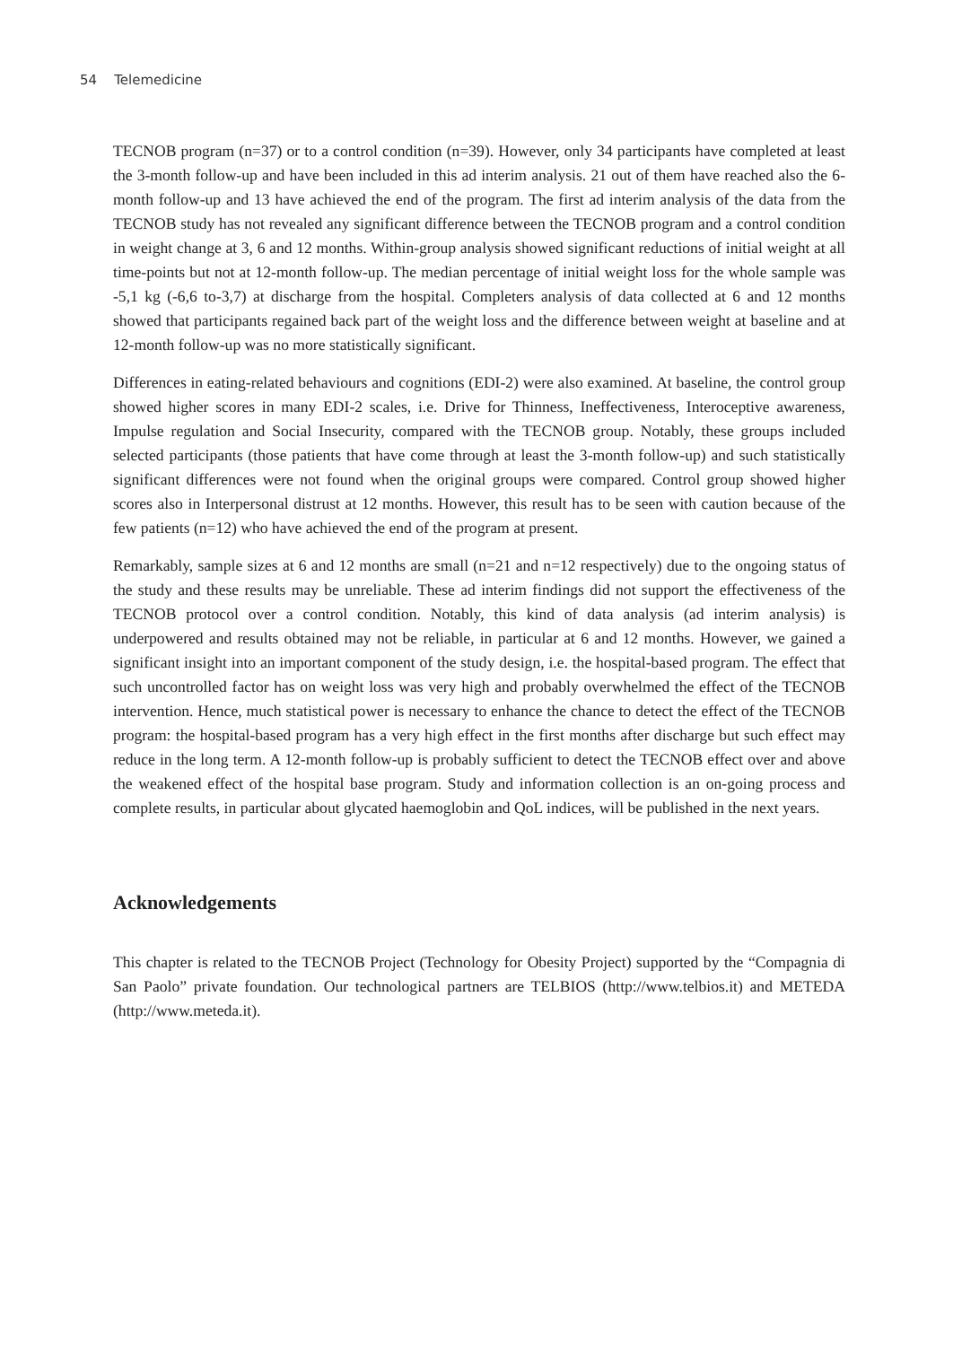54 Telemedicine
TECNOB program (n=37) or to a control condition (n=39). However, only 34 participants have completed at least the 3-month follow-up and have been included in this ad interim analysis. 21 out of them have reached also the 6-month follow-up and 13 have achieved the end of the program. The first ad interim analysis of the data from the TECNOB study has not revealed any significant difference between the TECNOB program and a control condition in weight change at 3, 6 and 12 months. Within-group analysis showed significant reductions of initial weight at all time-points but not at 12-month follow-up. The median percentage of initial weight loss for the whole sample was -5,1 kg (-6,6 to-3,7) at discharge from the hospital. Completers analysis of data collected at 6 and 12 months showed that participants regained back part of the weight loss and the difference between weight at baseline and at 12-month follow-up was no more statistically significant.
Differences in eating-related behaviours and cognitions (EDI-2) were also examined. At baseline, the control group showed higher scores in many EDI-2 scales, i.e. Drive for Thinness, Ineffectiveness, Interoceptive awareness, Impulse regulation and Social Insecurity, compared with the TECNOB group. Notably, these groups included selected participants (those patients that have come through at least the 3-month follow-up) and such statistically significant differences were not found when the original groups were compared. Control group showed higher scores also in Interpersonal distrust at 12 months. However, this result has to be seen with caution because of the few patients (n=12) who have achieved the end of the program at present.
Remarkably, sample sizes at 6 and 12 months are small (n=21 and n=12 respectively) due to the ongoing status of the study and these results may be unreliable. These ad interim findings did not support the effectiveness of the TECNOB protocol over a control condition. Notably, this kind of data analysis (ad interim analysis) is underpowered and results obtained may not be reliable, in particular at 6 and 12 months. However, we gained a significant insight into an important component of the study design, i.e. the hospital-based program. The effect that such uncontrolled factor has on weight loss was very high and probably overwhelmed the effect of the TECNOB intervention. Hence, much statistical power is necessary to enhance the chance to detect the effect of the TECNOB program: the hospital-based program has a very high effect in the first months after discharge but such effect may reduce in the long term. A 12-month follow-up is probably sufficient to detect the TECNOB effect over and above the weakened effect of the hospital base program. Study and information collection is an on-going process and complete results, in particular about glycated haemoglobin and QoL indices, will be published in the next years.
Acknowledgements
This chapter is related to the TECNOB Project (Technology for Obesity Project) supported by the “Compagnia di San Paolo” private foundation. Our technological partners are TELBIOS (http://www.telbios.it) and METEDA (http://www.meteda.it).